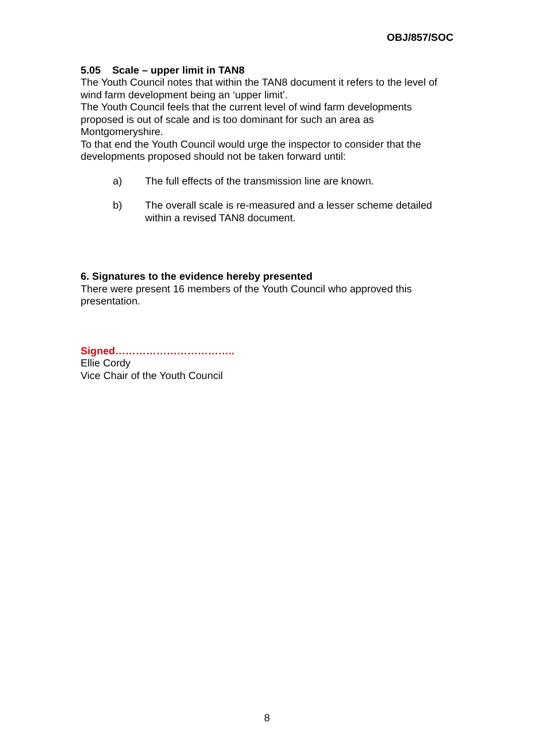OBJ/857/SOC
5.05 Scale – upper limit in TAN8
The Youth Council notes that within the TAN8 document it refers to the level of wind farm development being an ‘upper limit’.
The Youth Council feels that the current level of wind farm developments proposed is out of scale and is too dominant for such an area as Montgomeryshire.
To that end the Youth Council would urge the inspector to consider that the developments proposed should not be taken forward until:
a) The full effects of the transmission line are known.
b) The overall scale is re-measured and a lesser scheme detailed within a revised TAN8 document.
6. Signatures to the evidence hereby presented
There were present 16 members of the Youth Council who approved this presentation.
Signed……………………………..
Ellie Cordy
Vice Chair of the Youth Council
8